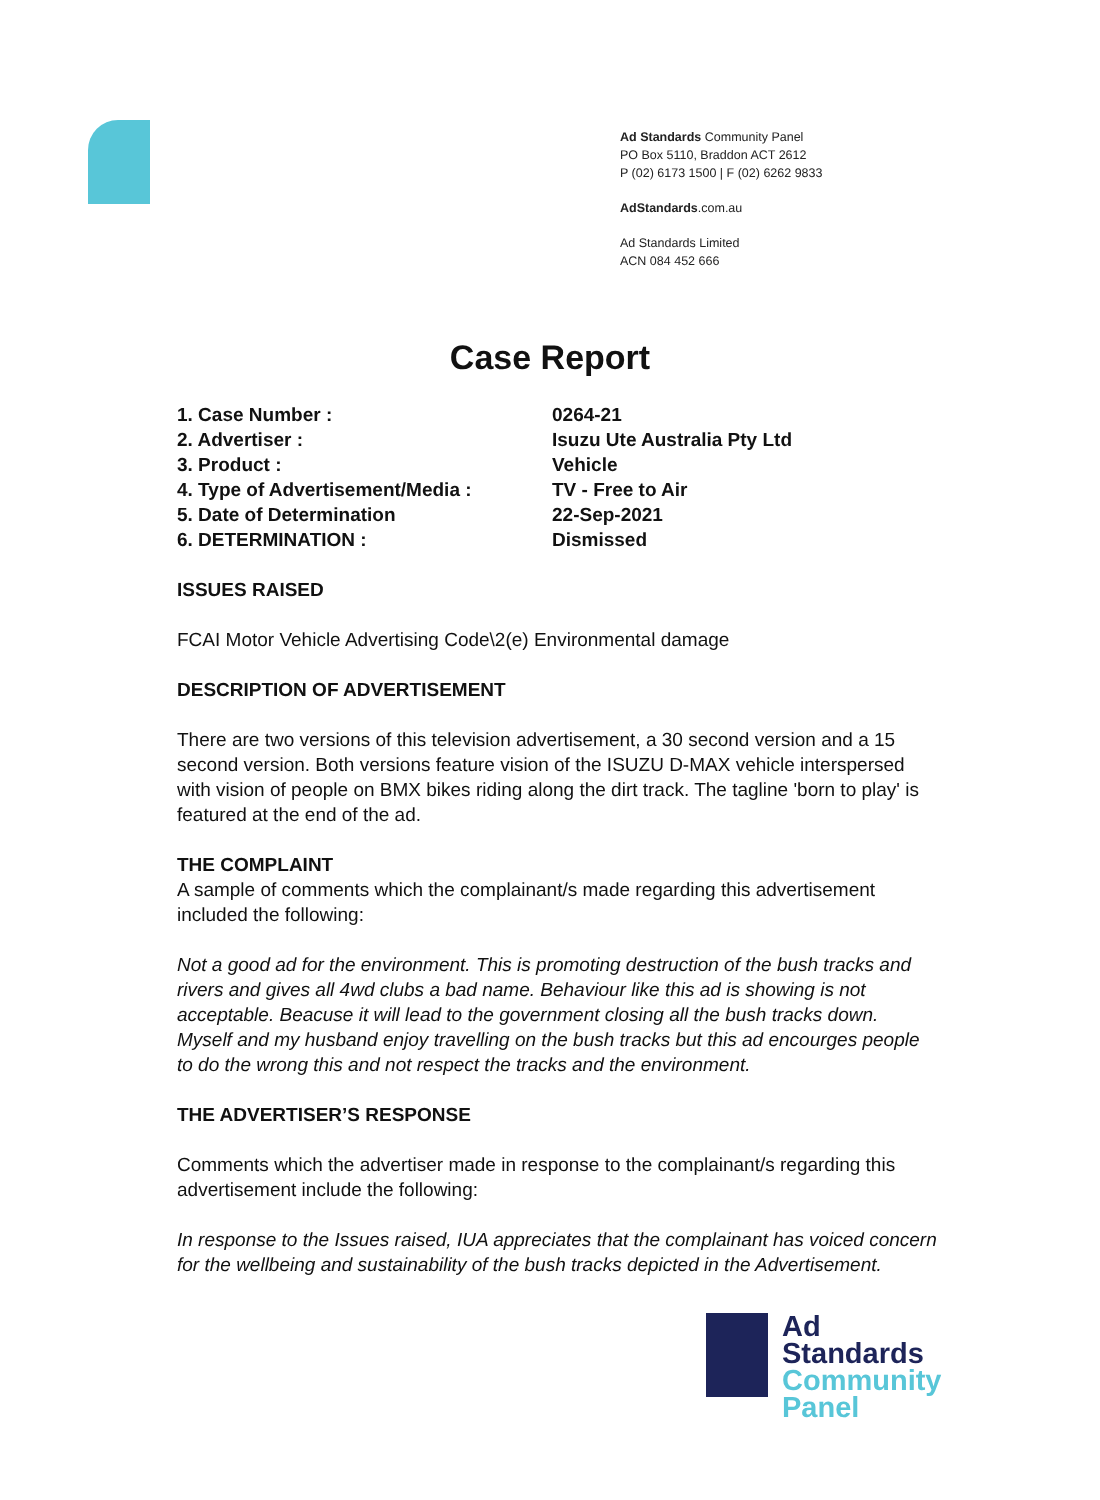Ad Standards Community Panel
PO Box 5110, Braddon ACT 2612
P (02) 6173 1500 | F (02) 6262 9833
AdStandards.com.au
Ad Standards Limited
ACN 084 452 666
Case Report
1. Case Number : 0264-21
2. Advertiser : Isuzu Ute Australia Pty Ltd
3. Product : Vehicle
4. Type of Advertisement/Media : TV - Free to Air
5. Date of Determination 22-Sep-2021
6. DETERMINATION : Dismissed
ISSUES RAISED
FCAI Motor Vehicle Advertising Code\2(e) Environmental damage
DESCRIPTION OF ADVERTISEMENT
There are two versions of this television advertisement, a 30 second version and a 15 second version. Both versions feature vision of the ISUZU D-MAX vehicle interspersed with vision of people on BMX bikes riding along the dirt track. The tagline 'born to play' is featured at the end of the ad.
THE COMPLAINT
A sample of comments which the complainant/s made regarding this advertisement included the following:
Not a good ad for the environment. This is promoting destruction of the bush tracks and rivers and gives all 4wd clubs a bad name. Behaviour like this ad is showing is not acceptable. Beacuse it will lead to the government closing all the bush tracks down. Myself and my husband enjoy travelling on the bush tracks but this ad encourges people to do the wrong this and not respect the tracks and the environment.
THE ADVERTISER’S RESPONSE
Comments which the advertiser made in response to the complainant/s regarding this advertisement include the following:
In response to the Issues raised, IUA appreciates that the complainant has voiced concern for the wellbeing and sustainability of the bush tracks depicted in the Advertisement.
Ad
Standards
Community
Panel